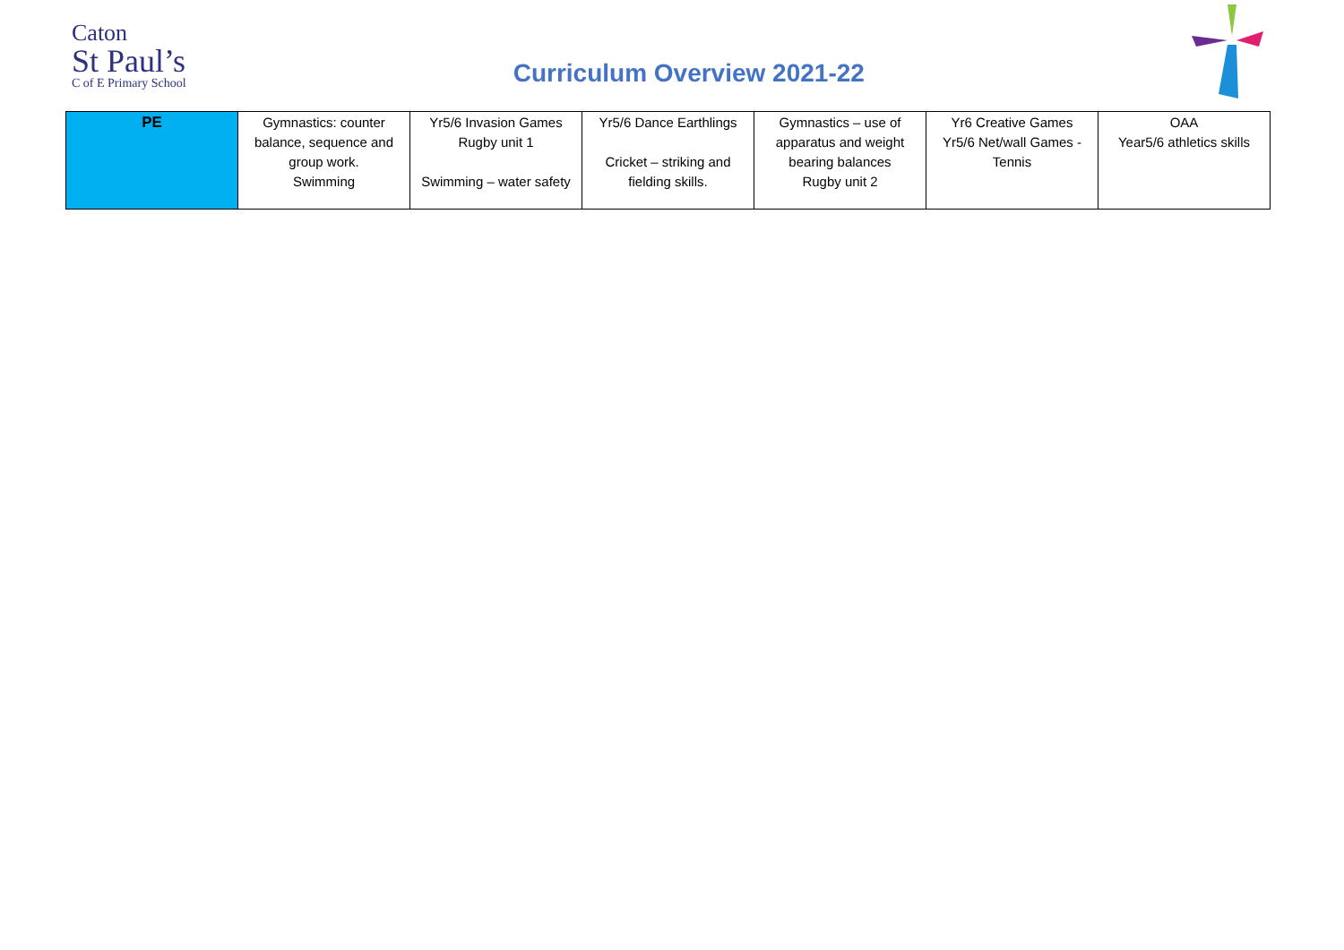Caton
St Paul’s
C of E Primary School
Curriculum Overview 2021-22
| PE | Gymnastics: counter balance, sequence and group work. Swimming | Yr5/6 Invasion Games Rugby unit 1 Swimming – water safety | Yr5/6 Dance Earthlings Cricket – striking and fielding skills. | Gymnastics – use of apparatus and weight bearing balances Rugby unit 2 | Yr6 Creative Games Yr5/6 Net/wall Games - Tennis | OAA Year5/6 athletics skills |